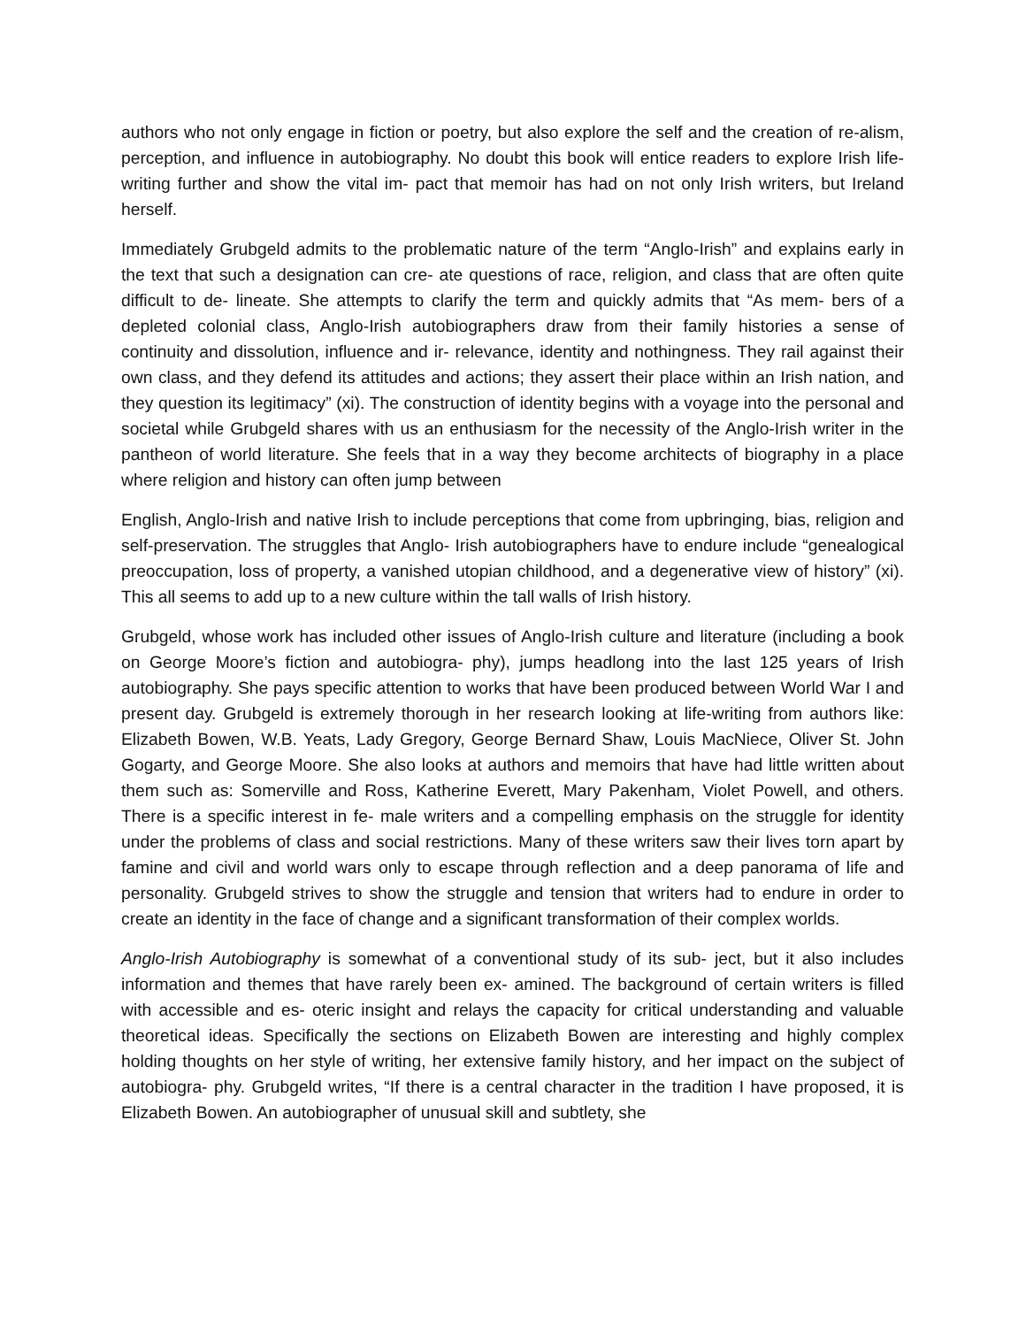authors who not only engage in fiction or poetry, but also explore the self and the creation of re-alism, perception, and influence in autobiography. No doubt this book will entice readers to explore Irish life-writing further and show the vital im- pact that memoir has had on not only Irish writers, but Ireland herself.
Immediately Grubgeld admits to the problematic nature of the term “Anglo-Irish” and explains early in the text that such a designation can cre- ate questions of race, religion, and class that are often quite difficult to de- lineate. She attempts to clarify the term and quickly admits that “As mem- bers of a depleted colonial class, Anglo-Irish autobiographers draw from their family histories a sense of continuity and dissolution, influence and ir- relevance, identity and nothingness. They rail against their own class, and they defend its attitudes and actions; they assert their place within an Irish nation, and they question its legitimacy” (xi). The construction of identity begins with a voyage into the personal and societal while Grubgeld shares with us an enthusiasm for the necessity of the Anglo-Irish writer in the pantheon of world literature. She feels that in a way they become architects of biography in a place where religion and history can often jump between
English, Anglo-Irish and native Irish to include perceptions that come from upbringing, bias, religion and self-preservation. The struggles that Anglo- Irish autobiographers have to endure include “genealogical preoccupation, loss of property, a vanished utopian childhood, and a degenerative view of history” (xi). This all seems to add up to a new culture within the tall walls of Irish history.
Grubgeld, whose work has included other issues of Anglo-Irish culture and literature (including a book on George Moore’s fiction and autobiogra- phy), jumps headlong into the last 125 years of Irish autobiography. She pays specific attention to works that have been produced between World War I and present day. Grubgeld is extremely thorough in her research looking at life-writing from authors like: Elizabeth Bowen, W.B. Yeats, Lady Gregory, George Bernard Shaw, Louis MacNiece, Oliver St. John Gogarty, and George Moore. She also looks at authors and memoirs that have had little written about them such as: Somerville and Ross, Katherine Everett, Mary Pakenham, Violet Powell, and others. There is a specific interest in fe- male writers and a compelling emphasis on the struggle for identity under the problems of class and social restrictions. Many of these writers saw their lives torn apart by famine and civil and world wars only to escape through reflection and a deep panorama of life and personality. Grubgeld strives to show the struggle and tension that writers had to endure in order to create an identity in the face of change and a significant transformation of their complex worlds.
Anglo-Irish Autobiography is somewhat of a conventional study of its sub- ject, but it also includes information and themes that have rarely been ex- amined. The background of certain writers is filled with accessible and es- oteric insight and relays the capacity for critical understanding and valuable theoretical ideas. Specifically the sections on Elizabeth Bowen are interesting and highly complex holding thoughts on her style of writing, her extensive family history, and her impact on the subject of autobiogra- phy. Grubgeld writes, “If there is a central character in the tradition I have proposed, it is Elizabeth Bowen. An autobiographer of unusual skill and subtlety, she